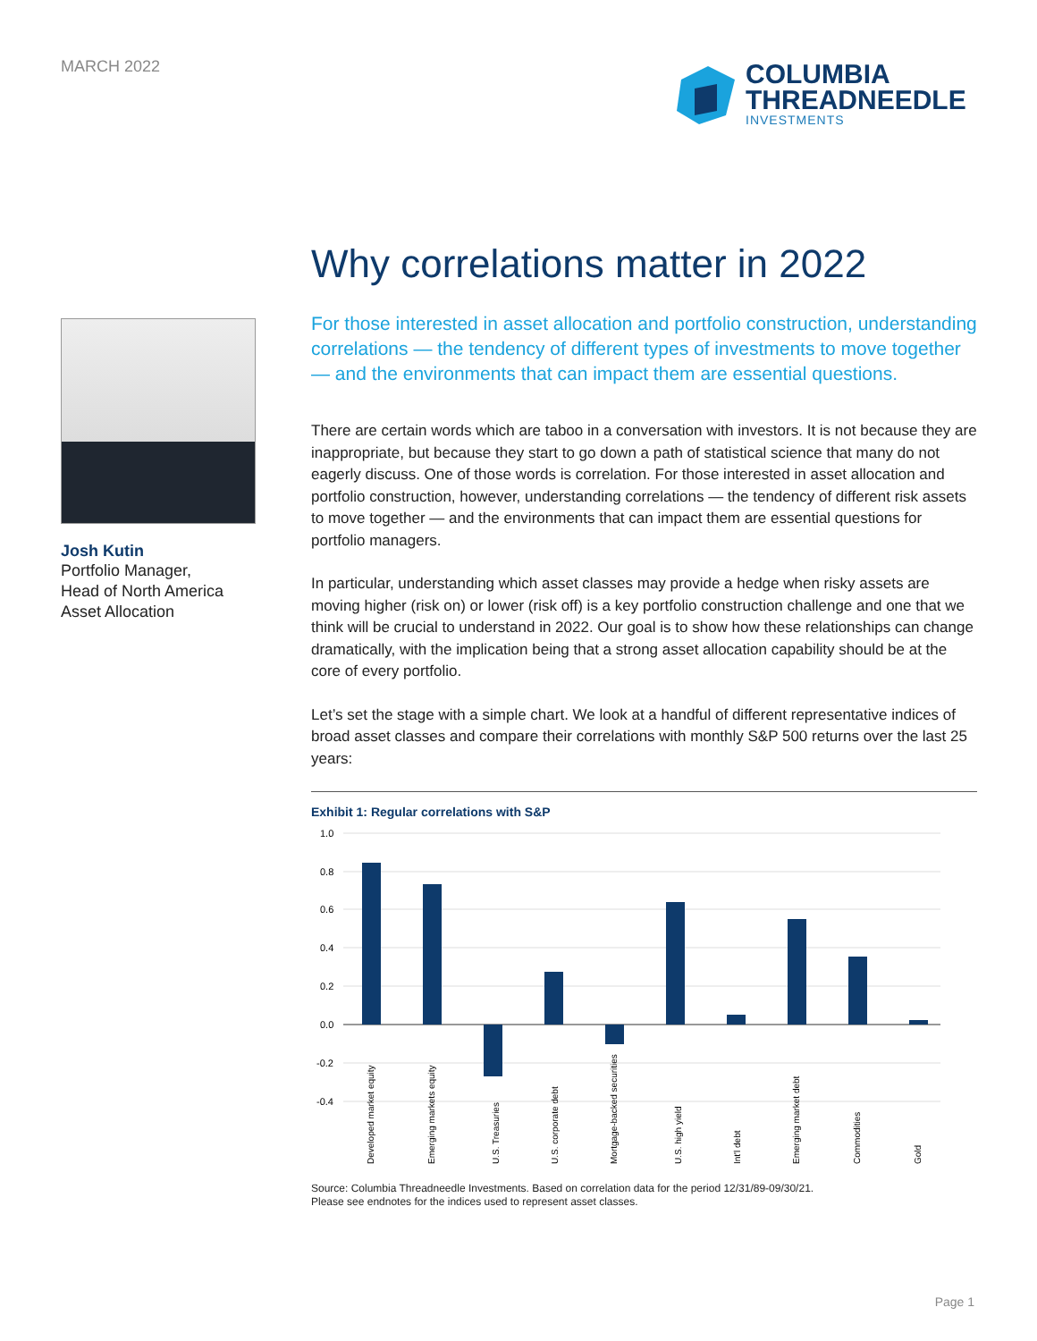MARCH 2022
COLUMBIA
THREADNEEDLE
INVESTMENTS
Josh Kutin
Portfolio Manager,
Head of North America
Asset Allocation
Why correlations matter in 2022
For those interested in asset allocation and portfolio construction, understanding correlations — the tendency of different types of investments to move together — and the environments that can impact them are essential questions.
There are certain words which are taboo in a conversation with investors. It is not because they are inappropriate, but because they start to go down a path of statistical science that many do not eagerly discuss. One of those words is correlation. For those interested in asset allocation and portfolio construction, however, understanding correlations — the tendency of different risk assets to move together — and the environments that can impact them are essential questions for portfolio managers.
In particular, understanding which asset classes may provide a hedge when risky assets are moving higher (risk on) or lower (risk off) is a key portfolio construction challenge and one that we think will be crucial to understand in 2022. Our goal is to show how these relationships can change dramatically, with the implication being that a strong asset allocation capability should be at the core of every portfolio.
Let’s set the stage with a simple chart. We look at a handful of different representative indices of broad asset classes and compare their correlations with monthly S&P 500 returns over the last 25 years:
Exhibit 1: Regular correlations with S&P
1.0
0.8
0.6
0.4
0.2
0.0
-0.2
-0.4
Developed market equity
Emerging markets equity
U.S. Treasuries
U.S. corporate debt
Mortgage-backed securities
U.S. high yield
Int'l debt
Emerging market debt
Commodities
Gold
Source: Columbia Threadneedle Investments. Based on correlation data for the period 12/31/89-09/30/21.
Please see endnotes for the indices used to represent asset classes.
Page 1